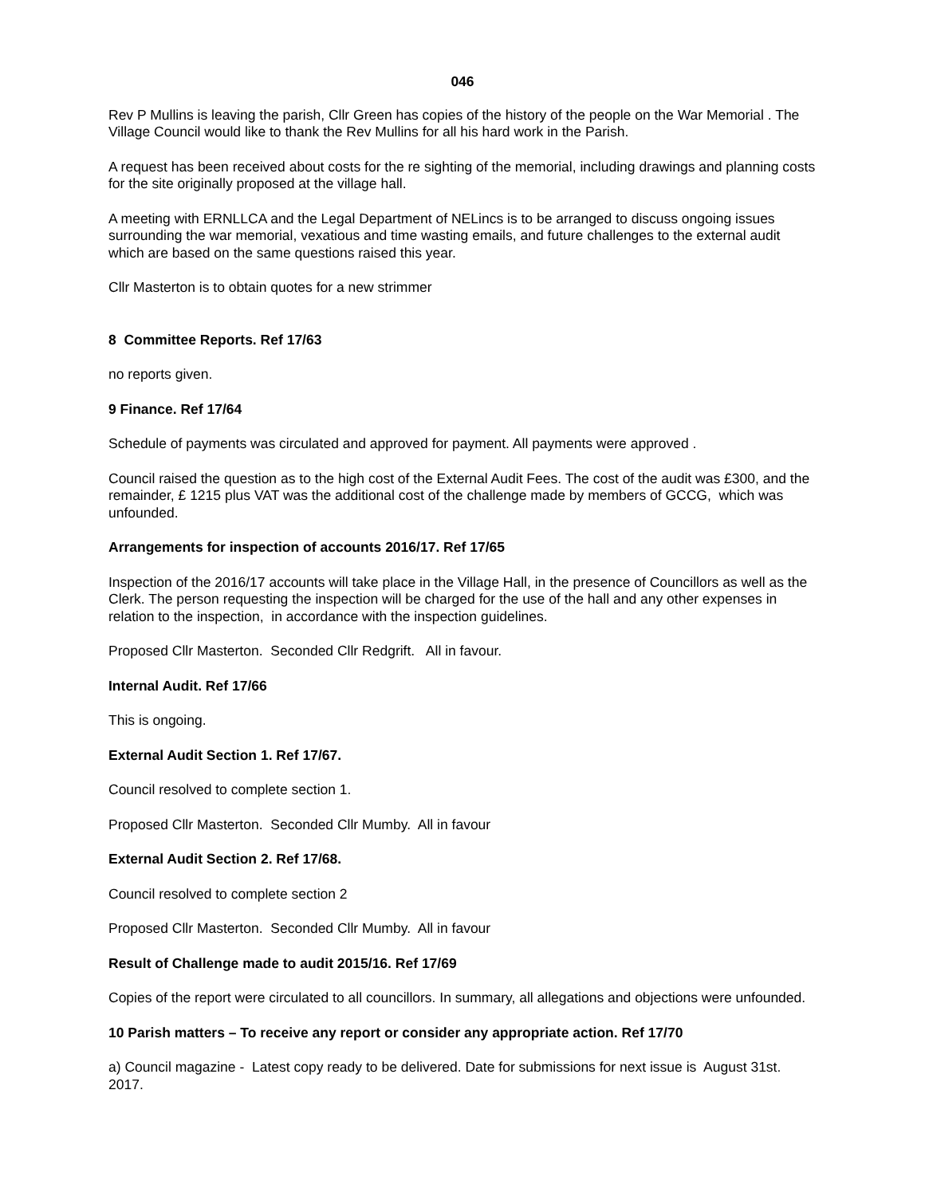046
Rev P Mullins is leaving the parish, Cllr Green has copies of the history of the people on the War Memorial . The Village Council would like to thank the Rev Mullins for all his hard work in the Parish.
A request has been received about costs for the re sighting of the memorial, including drawings and planning costs for the site originally proposed at the village hall.
A meeting with ERNLLCA and the Legal Department of NELincs is to be arranged to discuss ongoing issues surrounding the war memorial, vexatious and time wasting emails, and future challenges to the external audit which are based on the same questions raised this year.
Cllr Masterton is to obtain quotes for a new strimmer
8 Committee Reports. Ref 17/63
no reports given.
9 Finance. Ref 17/64
Schedule of payments was circulated and approved for payment. All payments were approved .
Council raised the question as to the high cost of the External Audit Fees. The cost of the audit was £300, and the remainder, £ 1215 plus VAT was the additional cost of the challenge made by members of GCCG, which was unfounded.
Arrangements for inspection of accounts 2016/17. Ref 17/65
Inspection of the 2016/17 accounts will take place in the Village Hall, in the presence of Councillors as well as the Clerk. The person requesting the inspection will be charged for the use of the hall and any other expenses in relation to the inspection, in accordance with the inspection guidelines.
Proposed Cllr Masterton. Seconded Cllr Redgrift. All in favour.
Internal Audit. Ref 17/66
This is ongoing.
External Audit Section 1. Ref 17/67.
Council resolved to complete section 1.
Proposed Cllr Masterton. Seconded Cllr Mumby. All in favour
External Audit Section 2. Ref 17/68.
Council resolved to complete section 2
Proposed Cllr Masterton. Seconded Cllr Mumby. All in favour
Result of Challenge made to audit 2015/16. Ref 17/69
Copies of the report were circulated to all councillors. In summary, all allegations and objections were unfounded.
10 Parish matters – To receive any report or consider any appropriate action. Ref 17/70
a) Council magazine - Latest copy ready to be delivered. Date for submissions for next issue is August 31st. 2017.